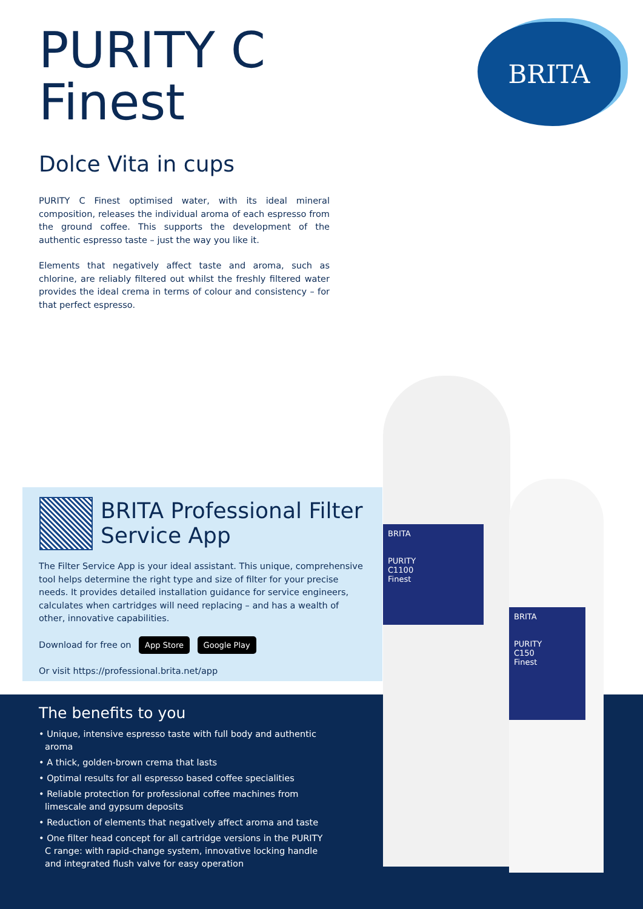PURITY C Finest
Dolce Vita in cups
PURITY C Finest optimised water, with its ideal mineral composition, releases the individual aroma of each espresso from the ground coffee. This supports the development of the authentic espresso taste – just the way you like it.
Elements that negatively affect taste and aroma, such as chlorine, are reliably filtered out whilst the freshly filtered water provides the ideal crema in terms of colour and consistency – for that perfect espresso.
BRITA
BRITA Professional Filter Service App
The Filter Service App is your ideal assistant. This unique, comprehensive tool helps determine the right type and size of filter for your precise needs. It provides detailed installation guidance for service engineers, calculates when cartridges will need replacing – and has a wealth of other, innovative capabilities.
Download for free on App Store Google Play
Or visit https://professional.brita.net/app
The benefits to you
• Unique, intensive espresso taste with full body and authentic aroma
• A thick, golden-brown crema that lasts
• Optimal results for all espresso based coffee specialities
• Reliable protection for professional coffee machines from limescale and gypsum deposits
• Reduction of elements that negatively affect aroma and taste
• One filter head concept for all cartridge versions in the PURITY C range: with rapid-change system, innovative locking handle and integrated flush valve for easy operation
BRITA
PURITY
C1100
Finest
BRITA
PURITY
C150
Finest